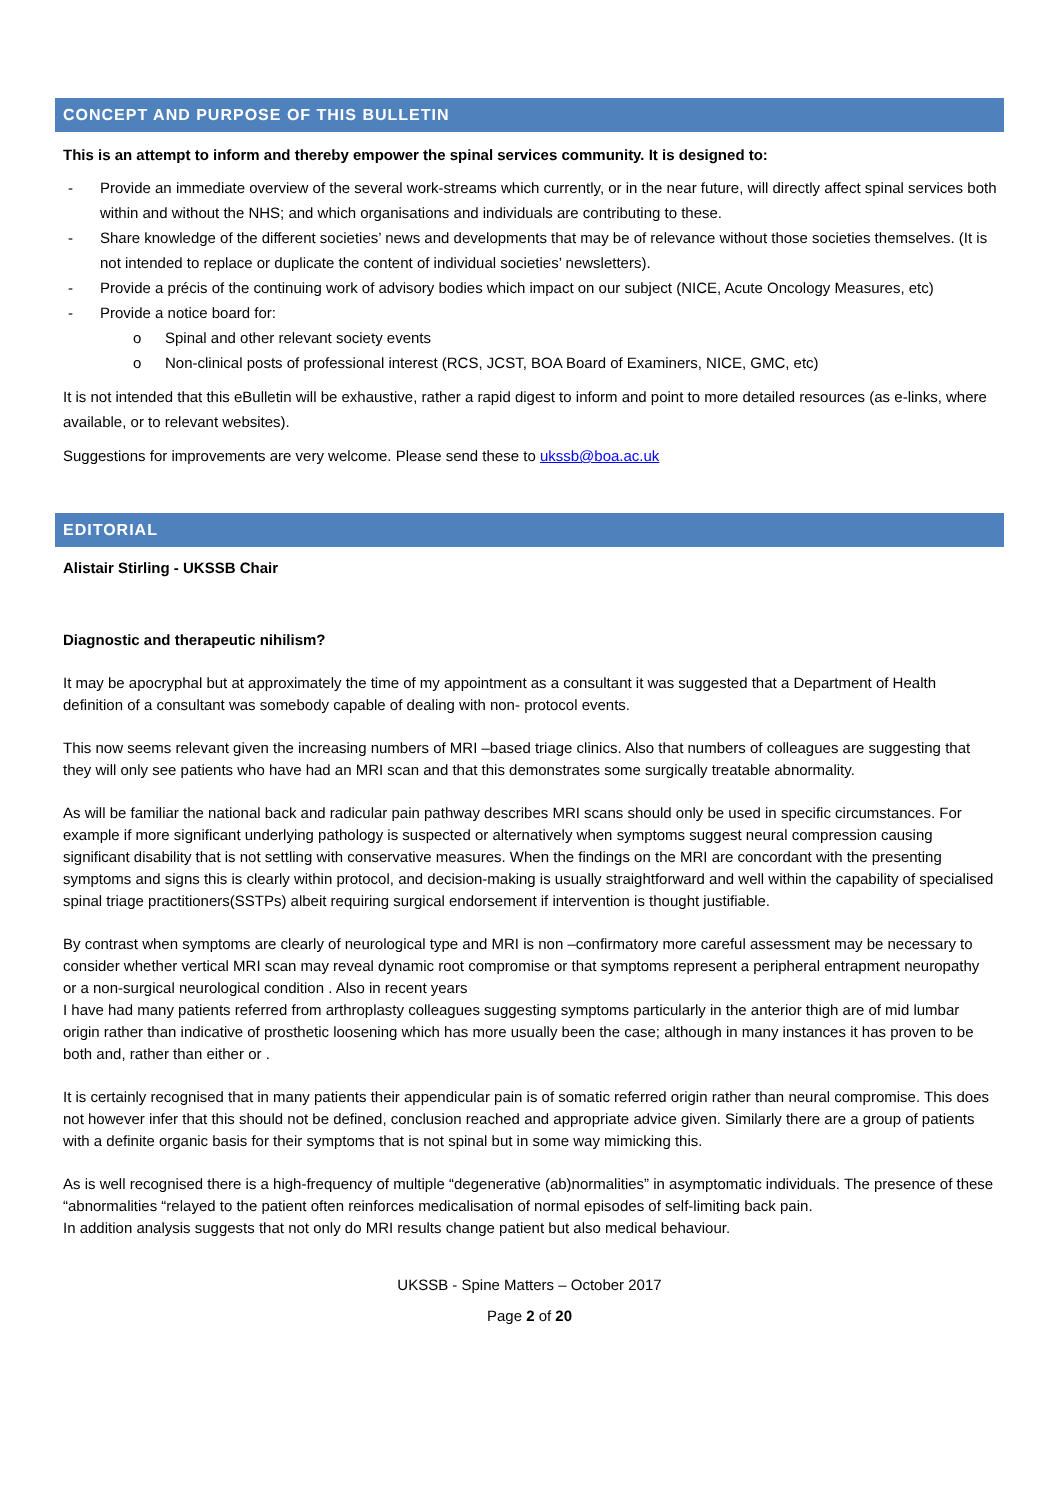CONCEPT AND PURPOSE OF THIS BULLETIN
This is an attempt to inform and thereby empower the spinal services community. It is designed to:
- Provide an immediate overview of the several work-streams which currently, or in the near future, will directly affect spinal services both within and without the NHS; and which organisations and individuals are contributing to these.
- Share knowledge of the different societies’ news and developments that may be of relevance without those societies themselves. (It is not intended to replace or duplicate the content of individual societies’ newsletters).
- Provide a précis of the continuing work of advisory bodies which impact on our subject (NICE, Acute Oncology Measures, etc)
- Provide a notice board for:
o Spinal and other relevant society events
o Non-clinical posts of professional interest (RCS, JCST, BOA Board of Examiners, NICE, GMC, etc)
It is not intended that this eBulletin will be exhaustive, rather a rapid digest to inform and point to more detailed resources (as e-links, where available, or to relevant websites).
Suggestions for improvements are very welcome. Please send these to ukssb@boa.ac.uk
EDITORIAL
Alistair Stirling - UKSSB Chair
Diagnostic and therapeutic nihilism?
It may be apocryphal but at approximately the time of my appointment as a consultant it was suggested that a Department of Health definition of a consultant was somebody capable of dealing with non- protocol events.
This now seems relevant given the increasing numbers of MRI –based triage clinics. Also that numbers of colleagues are suggesting that they will only see patients who have had an MRI scan and that this demonstrates some surgically treatable abnormality.
As will be familiar the national back and radicular pain pathway describes MRI scans should only be used in specific circumstances. For example if more significant underlying pathology is suspected or alternatively when symptoms suggest neural compression causing significant disability that is not settling with conservative measures. When the findings on the MRI are concordant with the presenting symptoms and signs this is clearly within protocol, and decision-making is usually straightforward and well within the capability of specialised spinal triage practitioners(SSTPs) albeit requiring surgical endorsement if intervention is thought justifiable.
By contrast when symptoms are clearly of neurological type and MRI is non –confirmatory more careful assessment may be necessary to consider whether vertical MRI scan may reveal dynamic root compromise or that symptoms represent a peripheral entrapment neuropathy or a non-surgical neurological condition . Also in recent years
I have had many patients referred from arthroplasty colleagues suggesting symptoms particularly in the anterior thigh are of mid lumbar origin rather than indicative of prosthetic loosening which has more usually been the case; although in many instances it has proven to be both and, rather than either or .
It is certainly recognised that in many patients their appendicular pain is of somatic referred origin rather than neural compromise. This does not however infer that this should not be defined, conclusion reached and appropriate advice given. Similarly there are a group of patients with a definite organic basis for their symptoms that is not spinal but in some way mimicking this.
As is well recognised there is a high-frequency of multiple “degenerative (ab)normalities” in asymptomatic individuals. The presence of these “abnormalities “relayed to the patient often reinforces medicalisation of normal episodes of self-limiting back pain.
In addition analysis suggests that not only do MRI results change patient but also medical behaviour.
UKSSB - Spine Matters – October 2017
Page 2 of 20